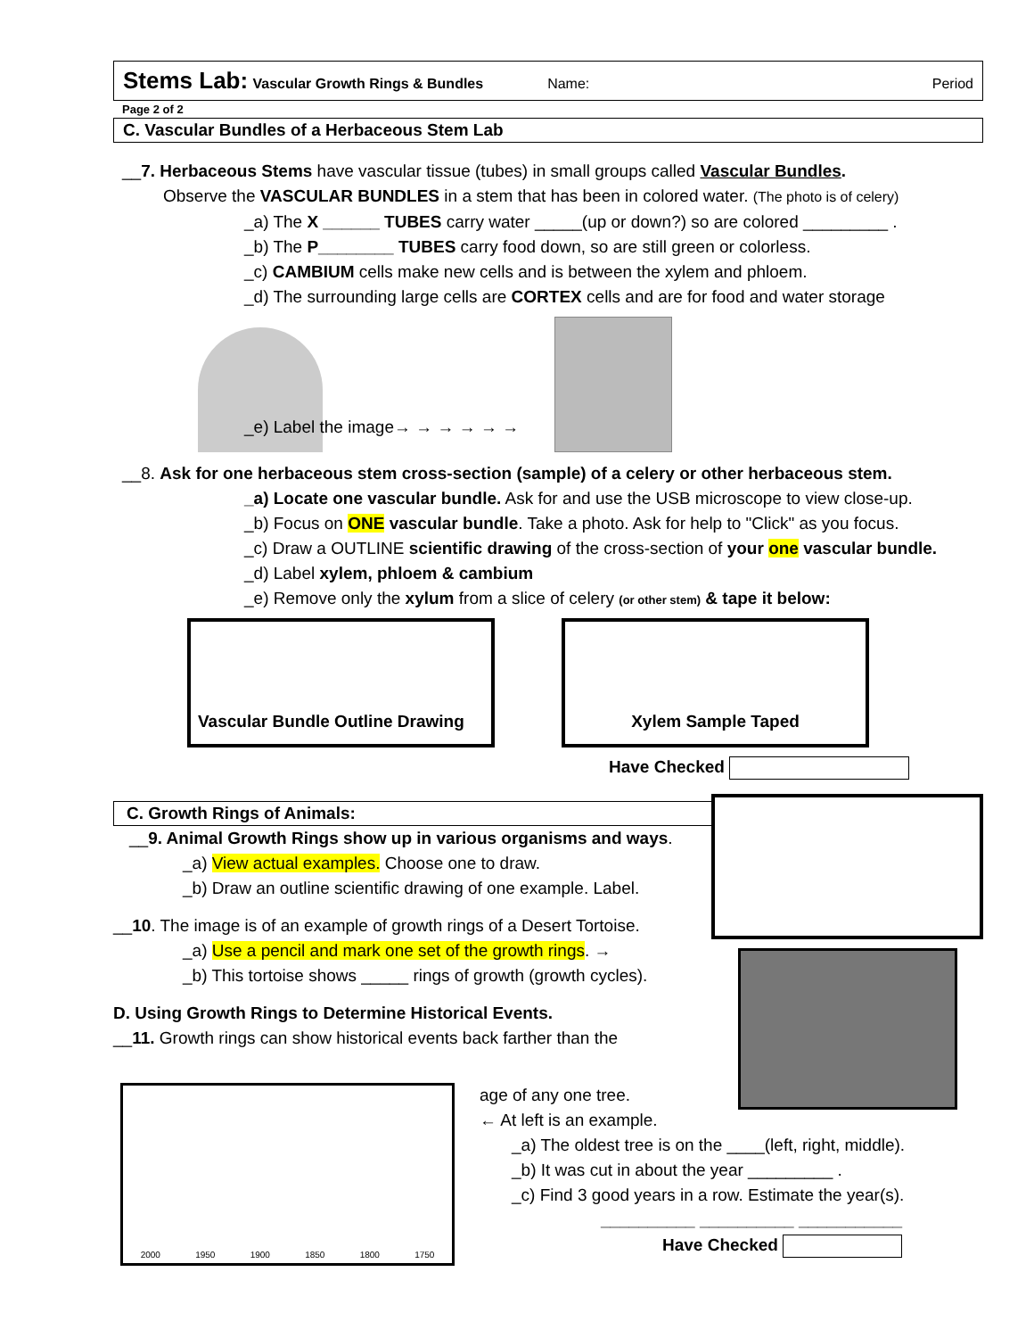Stems Lab: Vascular Growth Rings & Bundles Name: Period
Page 2 of 2
C. Vascular Bundles of a Herbaceous Stem Lab
__7. Herbaceous Stems have vascular tissue (tubes) in small groups called Vascular Bundles.
Observe the VASCULAR BUNDLES in a stem that has been in colored water. (The photo is of celery)
_a) The X ______ TUBES carry water _____(up or down?) so are colored _________ .
_b) The P________ TUBES carry food down, so are still green or colorless.
_c) CAMBIUM cells make new cells and is between the xylem and phloem.
_d) The surrounding large cells are CORTEX cells and are for food and water storage
_e) Label the image→ → → → → →
__8. Ask for one herbaceous stem cross-section (sample) of a celery or other herbaceous stem.
_a) Locate one vascular bundle. Ask for and use the USB microscope to view close-up.
_b) Focus on ONE vascular bundle. Take a photo. Ask for help to "Click" as you focus.
_c) Draw a OUTLINE scientific drawing of the cross-section of your one vascular bundle.
_d) Label xylem, phloem & cambium
_e) Remove only the xylum from a slice of celery (or other stem) & tape it below:
Vascular Bundle Outline Drawing
Xylem Sample Taped
Have Checked
C. Growth Rings of Animals:
__9. Animal Growth Rings show up in various organisms and ways.
_a) View actual examples. Choose one to draw.
_b) Draw an outline scientific drawing of one example. Label.
__10. The image is of an example of growth rings of a Desert Tortoise.
_a) Use a pencil and mark one set of the growth rings. →
_b) This tortoise shows _____ rings of growth (growth cycles).
D. Using Growth Rings to Determine Historical Events.
__11. Growth rings can show historical events back farther than the
2000 1950 1900 1850 1800 1750
age of any one tree.
← At left is an example.
_a) The oldest tree is on the ____(left, right, middle).
_b) It was cut in about the year _________ .
_c) Find 3 good years in a row. Estimate the year(s).
__________ __________ ___________
Have Checked